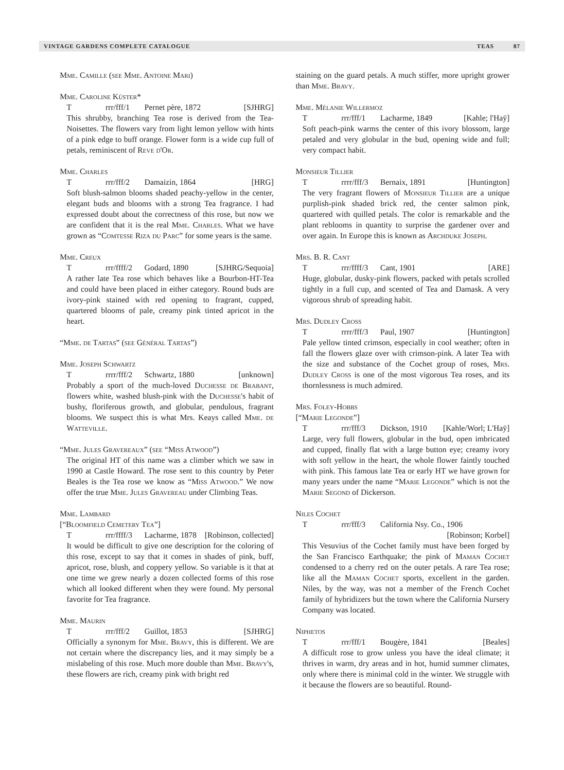VINTAGE GARDENS COMPLETE CATALOGUE TEAS 87
Mme. Camille (see Mme. Antoine Mari)
Mme. Caroline Küster*
Trrr/fff/1 Pernet père, 1872 [SJHRG]
This shrubby, branching Tea rose is derived from the Tea-Noisettes. The flowers vary from light lemon yellow with hints of a pink edge to buff orange. Flower form is a wide cup full of petals, reminiscent of Reve d'Or.
Mme. Charles
Trrr/fff/2 Damaizin, 1864 [HRG]
Soft blush-salmon blooms shaded peachy-yellow in the center, elegant buds and blooms with a strong Tea fragrance. I had expressed doubt about the correctness of this rose, but now we are confident that it is the real Mme. Charles. What we have grown as “Comtesse Riza du Parc” for some years is the same.
Mme. Creux
Trrr/ffff/2 Godard, 1890 [SJHRG/Sequoia]
A rather late Tea rose which behaves like a Bourbon-HT-Tea and could have been placed in either category. Round buds are ivory-pink stained with red opening to fragrant, cupped, quartered blooms of pale, creamy pink tinted apricot in the heart.
“Mme. de Tartas” (see Général Tartas”)
Mme. Joseph Schwartz
Trrrr/fff/2 Schwartz, 1880 [unknown]
Probably a sport of the much-loved Duchesse de Brabant, flowers white, washed blush-pink with the Duchesse's habit of bushy, floriferous growth, and globular, pendulous, fragrant blooms. We suspect this is what Mrs. Keays called Mme. de Watteville.
“Mme. Jules Gravereaux” (see “Miss Atwood”)
The original HT of this name was a climber which we saw in 1990 at Castle Howard. The rose sent to this country by Peter Beales is the Tea rose we know as “Miss Atwood.” We now offer the true Mme. Jules Gravereau under Climbing Teas.
Mme. Lambard
[“Bloomfield Cemetery Tea”]
Trrr/ffff/3 Lacharme, 1878 [Robinson, collected]
It would be difficult to give one description for the coloring of this rose, except to say that it comes in shades of pink, buff, apricot, rose, blush, and coppery yellow. So variable is it that at one time we grew nearly a dozen collected forms of this rose which all looked different when they were found. My personal favorite for Tea fragrance.
Mme. Maurin
Trrr/fff/2 Guillot, 1853 [SJHRG]
Officially a synonym for Mme. Bravy, this is different. We are not certain where the discrepancy lies, and it may simply be a mislabeling of this rose. Much more double than Mme. Bravy's, these flowers are rich, creamy pink with bright red
staining on the guard petals. A much stiffer, more upright grower than Mme. Bravy.
Mme. Mélanie Willermoz
Trrr/fff/1 Lacharme, 1849 [Kahle; l'Haÿ]
Soft peach-pink warms the center of this ivory blossom, large petaled and very globular in the bud, opening wide and full; very compact habit.
Monsieur Tillier
Trrrr/fff/3 Bernaix, 1891 [Huntington]
The very fragrant flowers of Monsieur Tillier are a unique purplish-pink shaded brick red, the center salmon pink, quartered with quilled petals. The color is remarkable and the plant reblooms in quantity to surprise the gardener over and over again. In Europe this is known as Archduke Joseph.
Mrs. B. R. Cant
Trrr/ffff/3 Cant, 1901 [ARE]
Huge, globular, dusky-pink flowers, packed with petals scrolled tightly in a full cup, and scented of Tea and Damask. A very vigorous shrub of spreading habit.
Mrs. Dudley Cross
Trrrr/fff/3 Paul, 1907 [Huntington]
Pale yellow tinted crimson, especially in cool weather; often in fall the flowers glaze over with crimson-pink. A later Tea with the size and substance of the Cochet group of roses, Mrs. Dudley Cross is one of the most vigorous Tea roses, and its thornlessness is much admired.
Mrs. Foley-Hobbs
[“Marie Legonde”]
Trrr/fff/3 Dickson, 1910 [Kahle/Worl; L'Haÿ]
Large, very full flowers, globular in the bud, open imbricated and cupped, finally flat with a large button eye; creamy ivory with soft yellow in the heart, the whole flower faintly touched with pink. This famous late Tea or early HT we have grown for many years under the name “Marie Legonde” which is not the Marie Segond of Dickerson.
Niles Cochet
Trrr/fff/3 California Nsy. Co., 1906
[Robinson; Korbel]
This Vesuvius of the Cochet family must have been forged by the San Francisco Earthquake; the pink of Maman Cochet condensed to a cherry red on the outer petals. A rare Tea rose; like all the Maman Cochet sports, excellent in the garden. Niles, by the way, was not a member of the French Cochet family of hybridizers but the town where the California Nursery Company was located.
Niphetos
Trrr/fff/1 Bougère, 1841 [Beales]
A difficult rose to grow unless you have the ideal climate; it thrives in warm, dry areas and in hot, humid summer climates, only where there is minimal cold in the winter. We struggle with it because the flowers are so beautiful. Round-